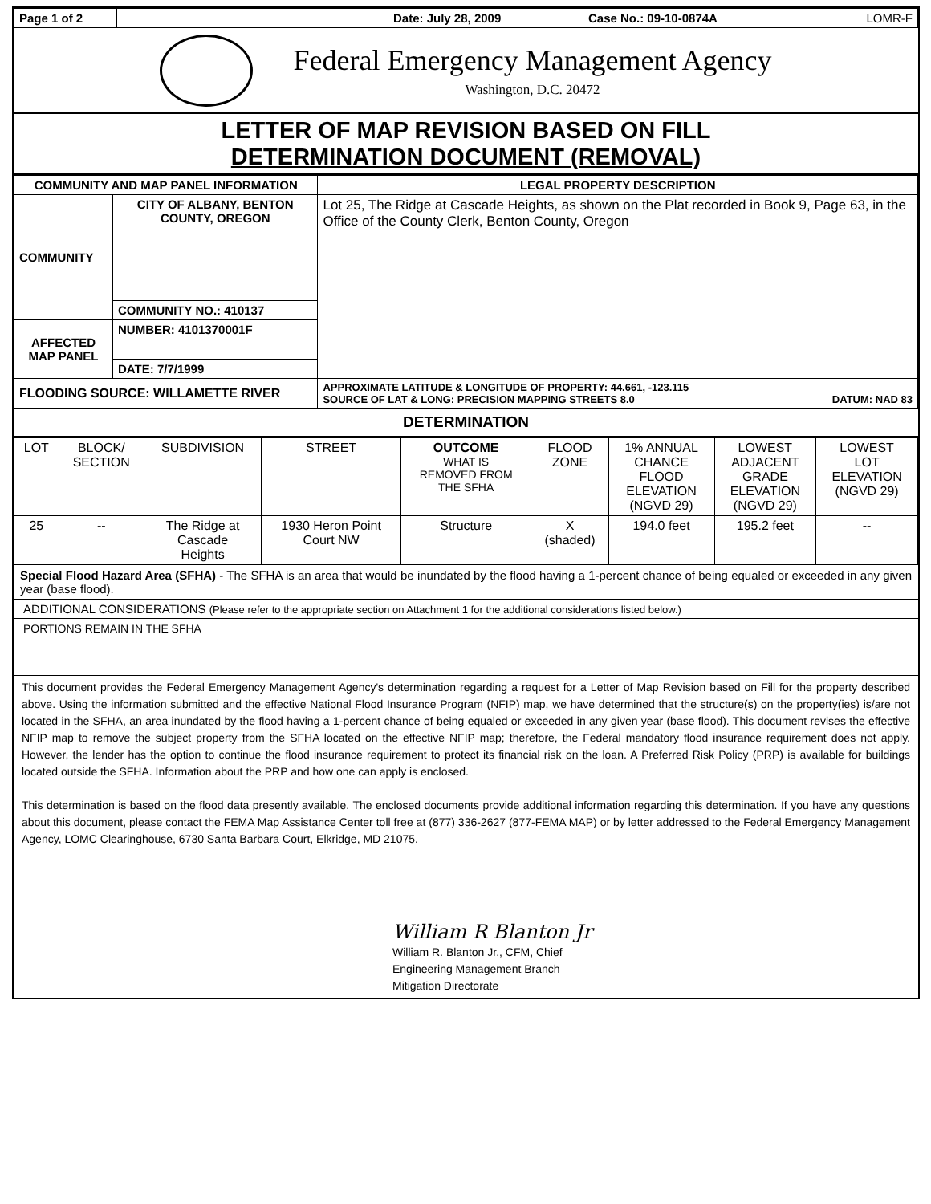| Page 1 of 2 | | Date: July 28, 2009 | Case No.: 09-10-0874A | LOMR-F |
Federal Emergency Management Agency
Washington, D.C. 20472
LETTER OF MAP REVISION BASED ON FILL
DETERMINATION DOCUMENT (REMOVAL)
| COMMUNITY AND MAP PANEL INFORMATION | | LEGAL PROPERTY DESCRIPTION |
| --- | --- | --- |
| COMMUNITY | CITY OF ALBANY, BENTON COUNTY, OREGON | Lot 25, The Ridge at Cascade Heights, as shown on the Plat recorded in Book 9, Page 63, in the Office of the County Clerk, Benton County, Oregon |
| | COMMUNITY NO.: 410137 | |
| AFFECTED MAP PANEL | NUMBER: 4101370001F | |
| | DATE: 7/7/1999 | |
| FLOODING SOURCE: WILLAMETTE RIVER | | APPROXIMATE LATITUDE & LONGITUDE OF PROPERTY: 44.661, -123.115 SOURCE OF LAT & LONG: PRECISION MAPPING STREETS 8.0 DATUM: NAD 83 |
DETERMINATION
| LOT | BLOCK/ SECTION | SUBDIVISION | STREET | OUTCOME WHAT IS REMOVED FROM THE SFHA | FLOOD ZONE | 1% ANNUAL CHANCE FLOOD ELEVATION (NGVD 29) | LOWEST ADJACENT GRADE ELEVATION (NGVD 29) | LOWEST LOT ELEVATION (NGVD 29) |
| --- | --- | --- | --- | --- | --- | --- | --- | --- |
| 25 | -- | The Ridge at Cascade Heights | 1930 Heron Point Court NW | Structure | X (shaded) | 194.0 feet | 195.2 feet | -- |
Special Flood Hazard Area (SFHA) - The SFHA is an area that would be inundated by the flood having a 1-percent chance of being equaled or exceeded in any given year (base flood).
ADDITIONAL CONSIDERATIONS (Please refer to the appropriate section on Attachment 1 for the additional considerations listed below.)
PORTIONS REMAIN IN THE SFHA
This document provides the Federal Emergency Management Agency's determination regarding a request for a Letter of Map Revision based on Fill for the property described above. Using the information submitted and the effective National Flood Insurance Program (NFIP) map, we have determined that the structure(s) on the property(ies) is/are not located in the SFHA, an area inundated by the flood having a 1-percent chance of being equaled or exceeded in any given year (base flood). This document revises the effective NFIP map to remove the subject property from the SFHA located on the effective NFIP map; therefore, the Federal mandatory flood insurance requirement does not apply. However, the lender has the option to continue the flood insurance requirement to protect its financial risk on the loan. A Preferred Risk Policy (PRP) is available for buildings located outside the SFHA. Information about the PRP and how one can apply is enclosed.
This determination is based on the flood data presently available. The enclosed documents provide additional information regarding this determination. If you have any questions about this document, please contact the FEMA Map Assistance Center toll free at (877) 336-2627 (877-FEMA MAP) or by letter addressed to the Federal Emergency Management Agency, LOMC Clearinghouse, 6730 Santa Barbara Court, Elkridge, MD 21075.
William R Blanton Jr
William R. Blanton Jr., CFM, Chief
Engineering Management Branch
Mitigation Directorate